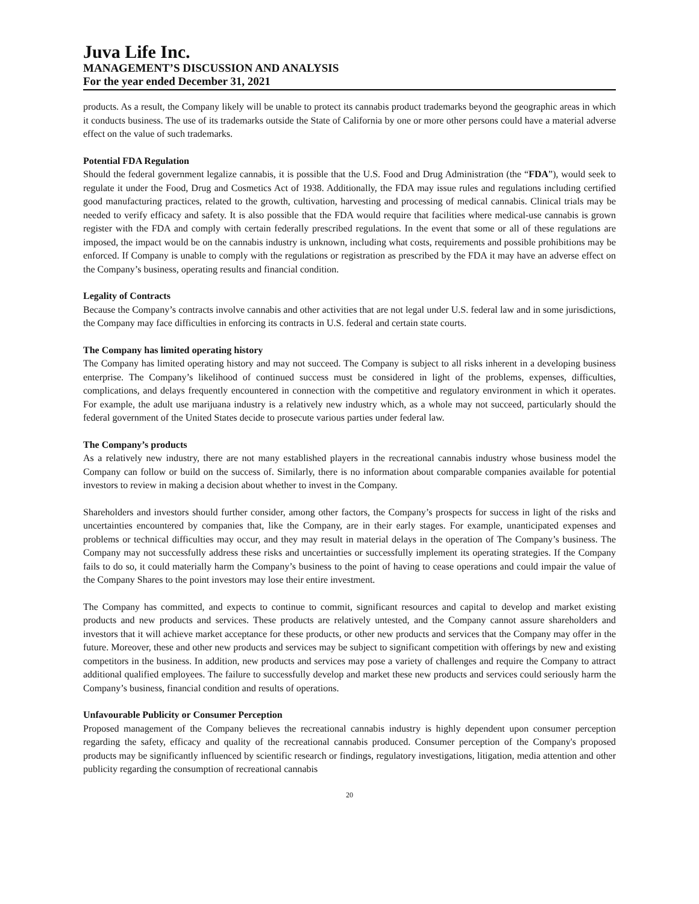Juva Life Inc.
MANAGEMENT’S DISCUSSION AND ANALYSIS
For the year ended December 31, 2021
products. As a result, the Company likely will be unable to protect its cannabis product trademarks beyond the geographic areas in which it conducts business. The use of its trademarks outside the State of California by one or more other persons could have a material adverse effect on the value of such trademarks.
Potential FDA Regulation
Should the federal government legalize cannabis, it is possible that the U.S. Food and Drug Administration (the “FDA”), would seek to regulate it under the Food, Drug and Cosmetics Act of 1938. Additionally, the FDA may issue rules and regulations including certified good manufacturing practices, related to the growth, cultivation, harvesting and processing of medical cannabis. Clinical trials may be needed to verify efficacy and safety. It is also possible that the FDA would require that facilities where medical-use cannabis is grown register with the FDA and comply with certain federally prescribed regulations. In the event that some or all of these regulations are imposed, the impact would be on the cannabis industry is unknown, including what costs, requirements and possible prohibitions may be enforced. If Company is unable to comply with the regulations or registration as prescribed by the FDA it may have an adverse effect on the Company’s business, operating results and financial condition.
Legality of Contracts
Because the Company’s contracts involve cannabis and other activities that are not legal under U.S. federal law and in some jurisdictions, the Company may face difficulties in enforcing its contracts in U.S. federal and certain state courts.
The Company has limited operating history
The Company has limited operating history and may not succeed. The Company is subject to all risks inherent in a developing business enterprise. The Company’s likelihood of continued success must be considered in light of the problems, expenses, difficulties, complications, and delays frequently encountered in connection with the competitive and regulatory environment in which it operates. For example, the adult use marijuana industry is a relatively new industry which, as a whole may not succeed, particularly should the federal government of the United States decide to prosecute various parties under federal law.
The Company’s products
As a relatively new industry, there are not many established players in the recreational cannabis industry whose business model the Company can follow or build on the success of. Similarly, there is no information about comparable companies available for potential investors to review in making a decision about whether to invest in the Company.
Shareholders and investors should further consider, among other factors, the Company’s prospects for success in light of the risks and uncertainties encountered by companies that, like the Company, are in their early stages. For example, unanticipated expenses and problems or technical difficulties may occur, and they may result in material delays in the operation of The Company’s business. The Company may not successfully address these risks and uncertainties or successfully implement its operating strategies. If the Company fails to do so, it could materially harm the Company’s business to the point of having to cease operations and could impair the value of the Company Shares to the point investors may lose their entire investment.
The Company has committed, and expects to continue to commit, significant resources and capital to develop and market existing products and new products and services. These products are relatively untested, and the Company cannot assure shareholders and investors that it will achieve market acceptance for these products, or other new products and services that the Company may offer in the future. Moreover, these and other new products and services may be subject to significant competition with offerings by new and existing competitors in the business. In addition, new products and services may pose a variety of challenges and require the Company to attract additional qualified employees. The failure to successfully develop and market these new products and services could seriously harm the Company’s business, financial condition and results of operations.
Unfavourable Publicity or Consumer Perception
Proposed management of the Company believes the recreational cannabis industry is highly dependent upon consumer perception regarding the safety, efficacy and quality of the recreational cannabis produced. Consumer perception of the Company's proposed products may be significantly influenced by scientific research or findings, regulatory investigations, litigation, media attention and other publicity regarding the consumption of recreational cannabis
20